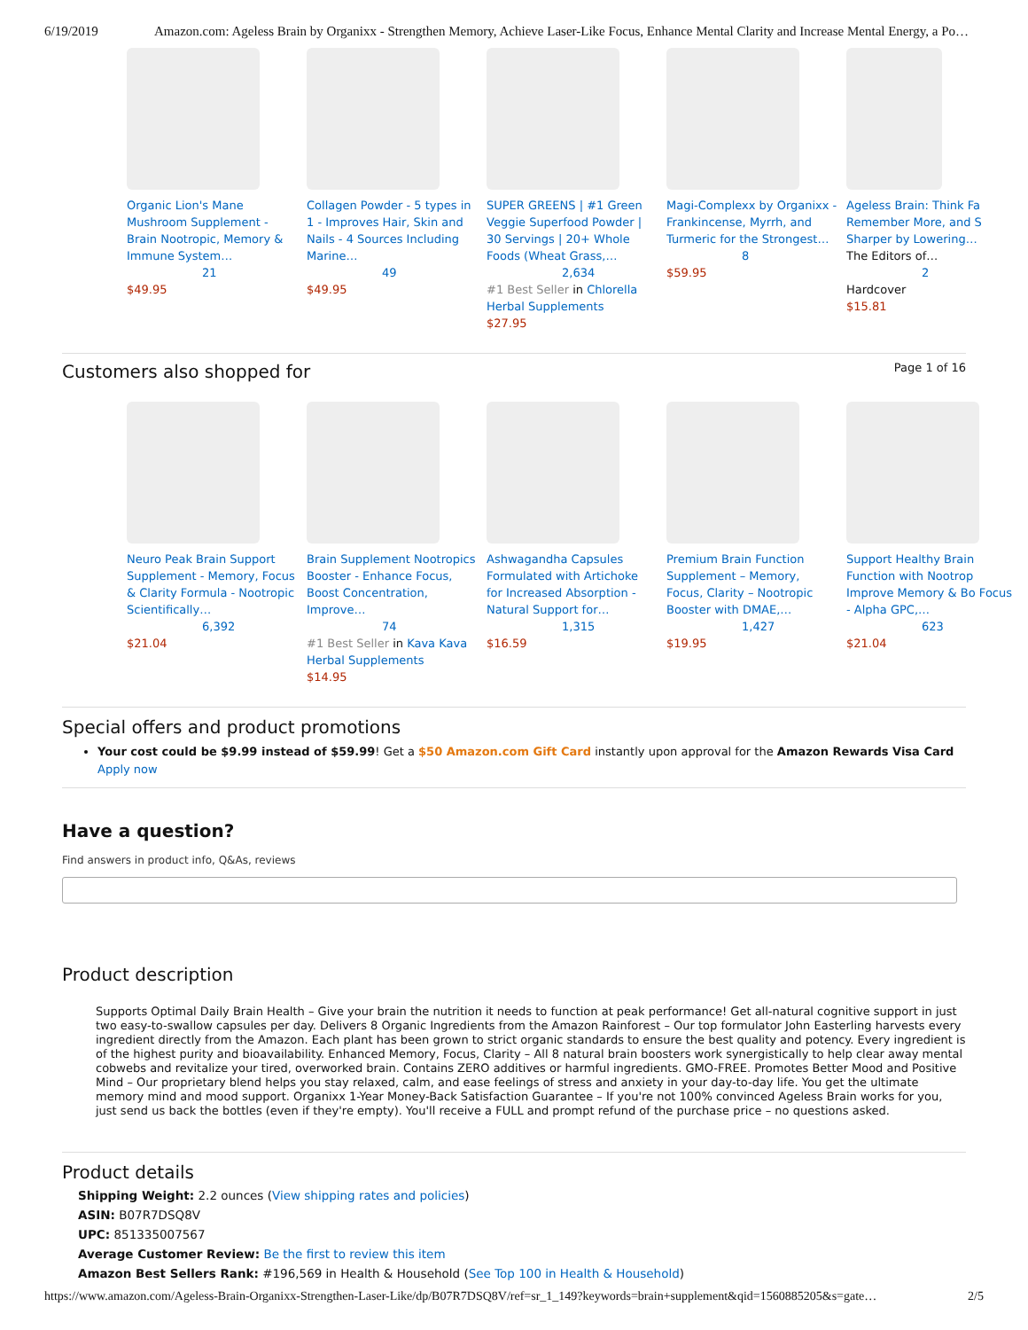6/19/2019 Amazon.com: Ageless Brain by Organixx - Strengthen Memory, Achieve Laser-Like Focus, Enhance Mental Clarity and Increase Mental Energy, a Po…
Organic Lion's Mane Mushroom Supplement - Brain Nootropic, Memory & Immune System…
21
$49.95
Collagen Powder - 5 types in 1 - Improves Hair, Skin and Nails - 4 Sources Including Marine…
49
$49.95
SUPER GREENS | #1 Green Veggie Superfood Powder | 30 Servings | 20+ Whole Foods (Wheat Grass,…
2,634
#1 Best Seller in Chlorella Herbal Supplements
$27.95
Magi-Complexx by Organixx - Frankincense, Myrrh, and Turmeric for the Strongest…
8
$59.95
Ageless Brain: Think Fa Remember More, and S Sharper by Lowering…
The Editors of…
2
Hardcover
$15.81
Customers also shopped for
Page 1 of 16
Neuro Peak Brain Support Supplement - Memory, Focus & Clarity Formula - Nootropic Scientifically…
6,392
$21.04
Brain Supplement Nootropics Booster - Enhance Focus, Boost Concentration, Improve…
74
#1 Best Seller in Kava Kava Herbal Supplements
$14.95
Ashwagandha Capsules Formulated with Artichoke for Increased Absorption - Natural Support for…
1,315
$16.59
Premium Brain Function Supplement – Memory, Focus, Clarity – Nootropic Booster with DMAE,…
1,427
$19.95
Support Healthy Brain Function with Nootrop Improve Memory & Bo Focus - Alpha GPC,…
623
$21.04
Special offers and product promotions
Your cost could be $9.99 instead of $59.99! Get a $50 Amazon.com Gift Card instantly upon approval for the Amazon Rewards Visa Card Apply now
Have a question?
Find answers in product info, Q&As, reviews
Product description
Supports Optimal Daily Brain Health – Give your brain the nutrition it needs to function at peak performance! Get all-natural cognitive support in just two easy-to-swallow capsules per day. Delivers 8 Organic Ingredients from the Amazon Rainforest – Our top formulator John Easterling harvests every ingredient directly from the Amazon. Each plant has been grown to strict organic standards to ensure the best quality and potency. Every ingredient is of the highest purity and bioavailability. Enhanced Memory, Focus, Clarity – All 8 natural brain boosters work synergistically to help clear away mental cobwebs and revitalize your tired, overworked brain. Contains ZERO additives or harmful ingredients. GMO-FREE. Promotes Better Mood and Positive Mind – Our proprietary blend helps you stay relaxed, calm, and ease feelings of stress and anxiety in your day-to-day life. You get the ultimate memory mind and mood support. Organixx 1-Year Money-Back Satisfaction Guarantee – If you're not 100% convinced Ageless Brain works for you, just send us back the bottles (even if they're empty). You'll receive a FULL and prompt refund of the purchase price – no questions asked.
Product details
Shipping Weight: 2.2 ounces (View shipping rates and policies)
ASIN: B07R7DSQ8V
UPC: 851335007567
Average Customer Review: Be the first to review this item
Amazon Best Sellers Rank: #196,569 in Health & Household (See Top 100 in Health & Household)
https://www.amazon.com/Ageless-Brain-Organixx-Strengthen-Laser-Like/dp/B07R7DSQ8V/ref=sr_1_149?keywords=brain+supplement&qid=1560885205&s=gate… 2/5